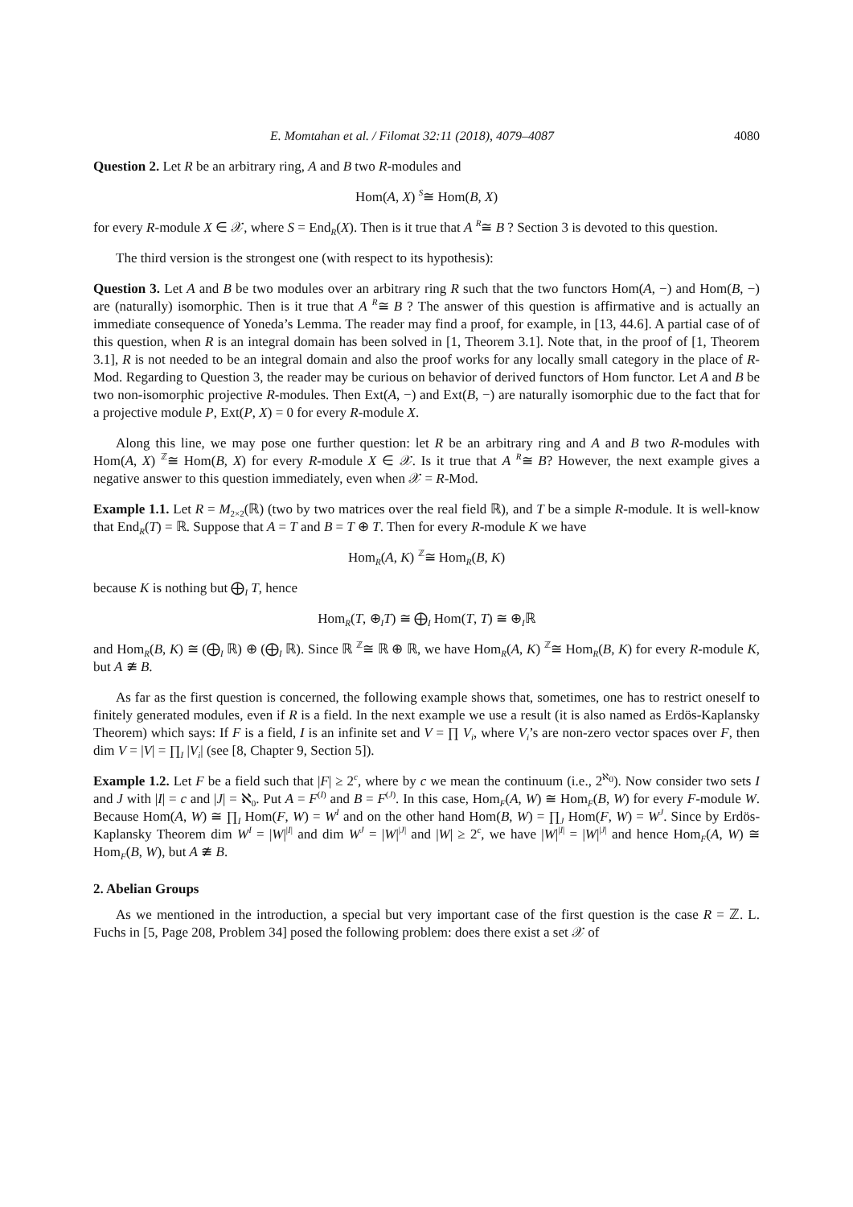E. Momtahan et al. / Filomat 32:11 (2018), 4079–4087 4080
Question 2. Let R be an arbitrary ring, A and B two R-modules and
Hom(A, X) <sup>S</sup>≅ Hom(B, X)
for every R-module X ∈ 𝒳, where S = End<sub>R</sub>(X). Then is it true that A <sup>R</sup>≅ B ? Section 3 is devoted to this question.
The third version is the strongest one (with respect to its hypothesis):
Question 3. Let A and B be two modules over an arbitrary ring R such that the two functors Hom(A, −) and Hom(B, −) are (naturally) isomorphic. Then is it true that A <sup>R</sup>≅ B ? The answer of this question is affirmative and is actually an immediate consequence of Yoneda’s Lemma. The reader may find a proof, for example, in [13, 44.6]. A partial case of of this question, when R is an integral domain has been solved in [1, Theorem 3.1]. Note that, in the proof of [1, Theorem 3.1], R is not needed to be an integral domain and also the proof works for any locally small category in the place of R-Mod. Regarding to Question 3, the reader may be curious on behavior of derived functors of Hom functor. Let A and B be two non-isomorphic projective R-modules. Then Ext(A, −) and Ext(B, −) are naturally isomorphic due to the fact that for a projective module P, Ext(P, X) = 0 for every R-module X.
Along this line, we may pose one further question: let R be an arbitrary ring and A and B two R-modules with Hom(A, X) <sup>ℤ</sup>≅ Hom(B, X) for every R-module X ∈ 𝒳. Is it true that A <sup>R</sup>≅ B? However, the next example gives a negative answer to this question immediately, even when 𝒳 = R-Mod.
Example 1.1. Let R = M<sub>2×2</sub>(ℝ) (two by two matrices over the real field ℝ), and T be a simple R-module. It is well-know that End<sub>R</sub>(T) = ℝ. Suppose that A = T and B = T ⊕ T. Then for every R-module K we have
Hom<sub>R</sub>(A, K) <sup>ℤ</sup>≅ Hom<sub>R</sub>(B, K)
because K is nothing but ⨁<sub>I</sub> T, hence
Hom<sub>R</sub>(T, ⊕<sub>I</sub>T) ≅ ⨁<sub>I</sub> Hom(T, T) ≅ ⊕<sub>I</sub>ℝ
and Hom<sub>R</sub>(B, K) ≅ (⨁<sub>I</sub> ℝ) ⊕ (⨁<sub>I</sub> ℝ). Since ℝ <sup>ℤ</sup>≅ ℝ ⊕ ℝ, we have Hom<sub>R</sub>(A, K) <sup>ℤ</sup>≅ Hom<sub>R</sub>(B, K) for every R-module K, but A ≇ B.
As far as the first question is concerned, the following example shows that, sometimes, one has to restrict oneself to finitely generated modules, even if R is a field. In the next example we use a result (it is also named as Erdös-Kaplansky Theorem) which says: If F is a field, I is an infinite set and V = ∏ V<sub>i</sub>, where V<sub>i</sub>’s are non-zero vector spaces over F, then dim V = |V| = ∏<sub>I</sub> |V<sub>i</sub>| (see [8, Chapter 9, Section 5]).
Example 1.2. Let F be a field such that |F| ≥ 2<sup>c</sup>, where by c we mean the continuum (i.e., 2<sup>ℵ<sub>0</sub></sup>). Now consider two sets I and J with |I| = c and |J| = ℵ<sub>0</sub>. Put A = F<sup>(I)</sup> and B = F<sup>(J)</sup>. In this case, Hom<sub>F</sub>(A, W) ≅ Hom<sub>F</sub>(B, W) for every F-module W. Because Hom(A, W) ≅ ∏<sub>I</sub> Hom(F, W) = W<sup>I</sup> and on the other hand Hom(B, W) = ∏<sub>J</sub> Hom(F, W) = W<sup>J</sup>. Since by Erdös-Kaplansky Theorem dim W<sup>I</sup> = |W|<sup>|I|</sup> and dim W<sup>J</sup> = |W|<sup>|J|</sup> and |W| ≥ 2<sup>c</sup>, we have |W|<sup>|I|</sup> = |W|<sup>|J|</sup> and hence Hom<sub>F</sub>(A, W) ≅ Hom<sub>F</sub>(B, W), but A ≇ B.
2. Abelian Groups
As we mentioned in the introduction, a special but very important case of the first question is the case R = ℤ. L. Fuchs in [5, Page 208, Problem 34] posed the following problem: does there exist a set 𝒳 of